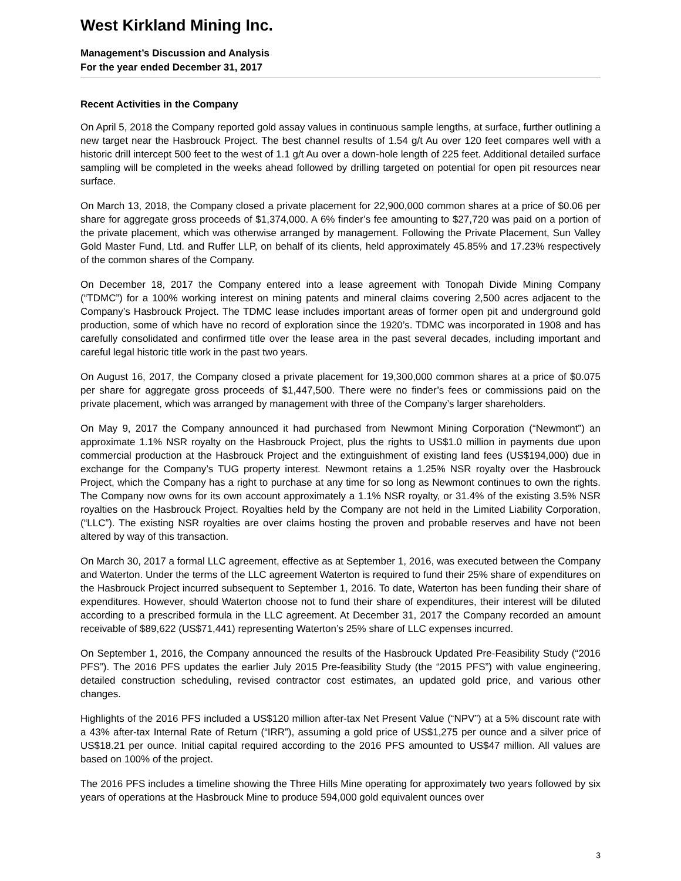West Kirkland Mining Inc.
Management’s Discussion and Analysis
For the year ended December 31, 2017
Recent Activities in the Company
On April 5, 2018 the Company reported gold assay values in continuous sample lengths, at surface, further outlining a new target near the Hasbrouck Project. The best channel results of 1.54 g/t Au over 120 feet compares well with a historic drill intercept 500 feet to the west of 1.1 g/t Au over a down-hole length of 225 feet. Additional detailed surface sampling will be completed in the weeks ahead followed by drilling targeted on potential for open pit resources near surface.
On March 13, 2018, the Company closed a private placement for 22,900,000 common shares at a price of $0.06 per share for aggregate gross proceeds of $1,374,000. A 6% finder’s fee amounting to $27,720 was paid on a portion of the private placement, which was otherwise arranged by management. Following the Private Placement, Sun Valley Gold Master Fund, Ltd. and Ruffer LLP, on behalf of its clients, held approximately 45.85% and 17.23% respectively of the common shares of the Company.
On December 18, 2017 the Company entered into a lease agreement with Tonopah Divide Mining Company (“TDMC”) for a 100% working interest on mining patents and mineral claims covering 2,500 acres adjacent to the Company’s Hasbrouck Project. The TDMC lease includes important areas of former open pit and underground gold production, some of which have no record of exploration since the 1920’s. TDMC was incorporated in 1908 and has carefully consolidated and confirmed title over the lease area in the past several decades, including important and careful legal historic title work in the past two years.
On August 16, 2017, the Company closed a private placement for 19,300,000 common shares at a price of $0.075 per share for aggregate gross proceeds of $1,447,500. There were no finder’s fees or commissions paid on the private placement, which was arranged by management with three of the Company’s larger shareholders.
On May 9, 2017 the Company announced it had purchased from Newmont Mining Corporation (“Newmont”) an approximate 1.1% NSR royalty on the Hasbrouck Project, plus the rights to US$1.0 million in payments due upon commercial production at the Hasbrouck Project and the extinguishment of existing land fees (US$194,000) due in exchange for the Company’s TUG property interest. Newmont retains a 1.25% NSR royalty over the Hasbrouck Project, which the Company has a right to purchase at any time for so long as Newmont continues to own the rights. The Company now owns for its own account approximately a 1.1% NSR royalty, or 31.4% of the existing 3.5% NSR royalties on the Hasbrouck Project. Royalties held by the Company are not held in the Limited Liability Corporation, (“LLC”). The existing NSR royalties are over claims hosting the proven and probable reserves and have not been altered by way of this transaction.
On March 30, 2017 a formal LLC agreement, effective as at September 1, 2016, was executed between the Company and Waterton. Under the terms of the LLC agreement Waterton is required to fund their 25% share of expenditures on the Hasbrouck Project incurred subsequent to September 1, 2016. To date, Waterton has been funding their share of expenditures. However, should Waterton choose not to fund their share of expenditures, their interest will be diluted according to a prescribed formula in the LLC agreement. At December 31, 2017 the Company recorded an amount receivable of $89,622 (US$71,441) representing Waterton’s 25% share of LLC expenses incurred.
On September 1, 2016, the Company announced the results of the Hasbrouck Updated Pre-Feasibility Study (“2016 PFS”). The 2016 PFS updates the earlier July 2015 Pre-feasibility Study (the “2015 PFS”) with value engineering, detailed construction scheduling, revised contractor cost estimates, an updated gold price, and various other changes.
Highlights of the 2016 PFS included a US$120 million after-tax Net Present Value (“NPV”) at a 5% discount rate with a 43% after-tax Internal Rate of Return (“IRR”), assuming a gold price of US$1,275 per ounce and a silver price of US$18.21 per ounce. Initial capital required according to the 2016 PFS amounted to US$47 million. All values are based on 100% of the project.
The 2016 PFS includes a timeline showing the Three Hills Mine operating for approximately two years followed by six years of operations at the Hasbrouck Mine to produce 594,000 gold equivalent ounces over
3